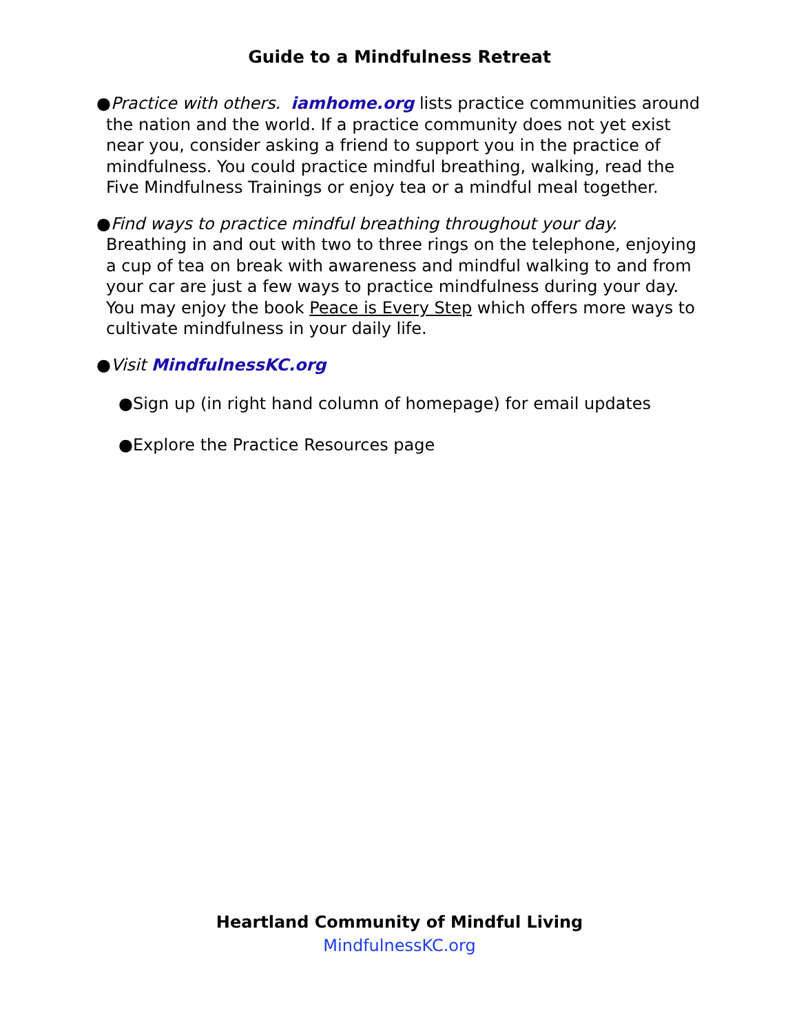Guide to a Mindfulness Retreat
●Practice with others. iamhome.org lists practice communities around the nation and the world. If a practice community does not yet exist near you, consider asking a friend to support you in the practice of mindfulness. You could practice mindful breathing, walking, read the Five Mindfulness Trainings or enjoy tea or a mindful meal together.
●Find ways to practice mindful breathing throughout your day. Breathing in and out with two to three rings on the telephone, enjoying a cup of tea on break with awareness and mindful walking to and from your car are just a few ways to practice mindfulness during your day. You may enjoy the book Peace is Every Step which offers more ways to cultivate mindfulness in your daily life.
●Visit MindfulnessKC.org
●Sign up (in right hand column of homepage) for email updates
●Explore the Practice Resources page
Heartland Community of Mindful Living
MindfulnessKC.org